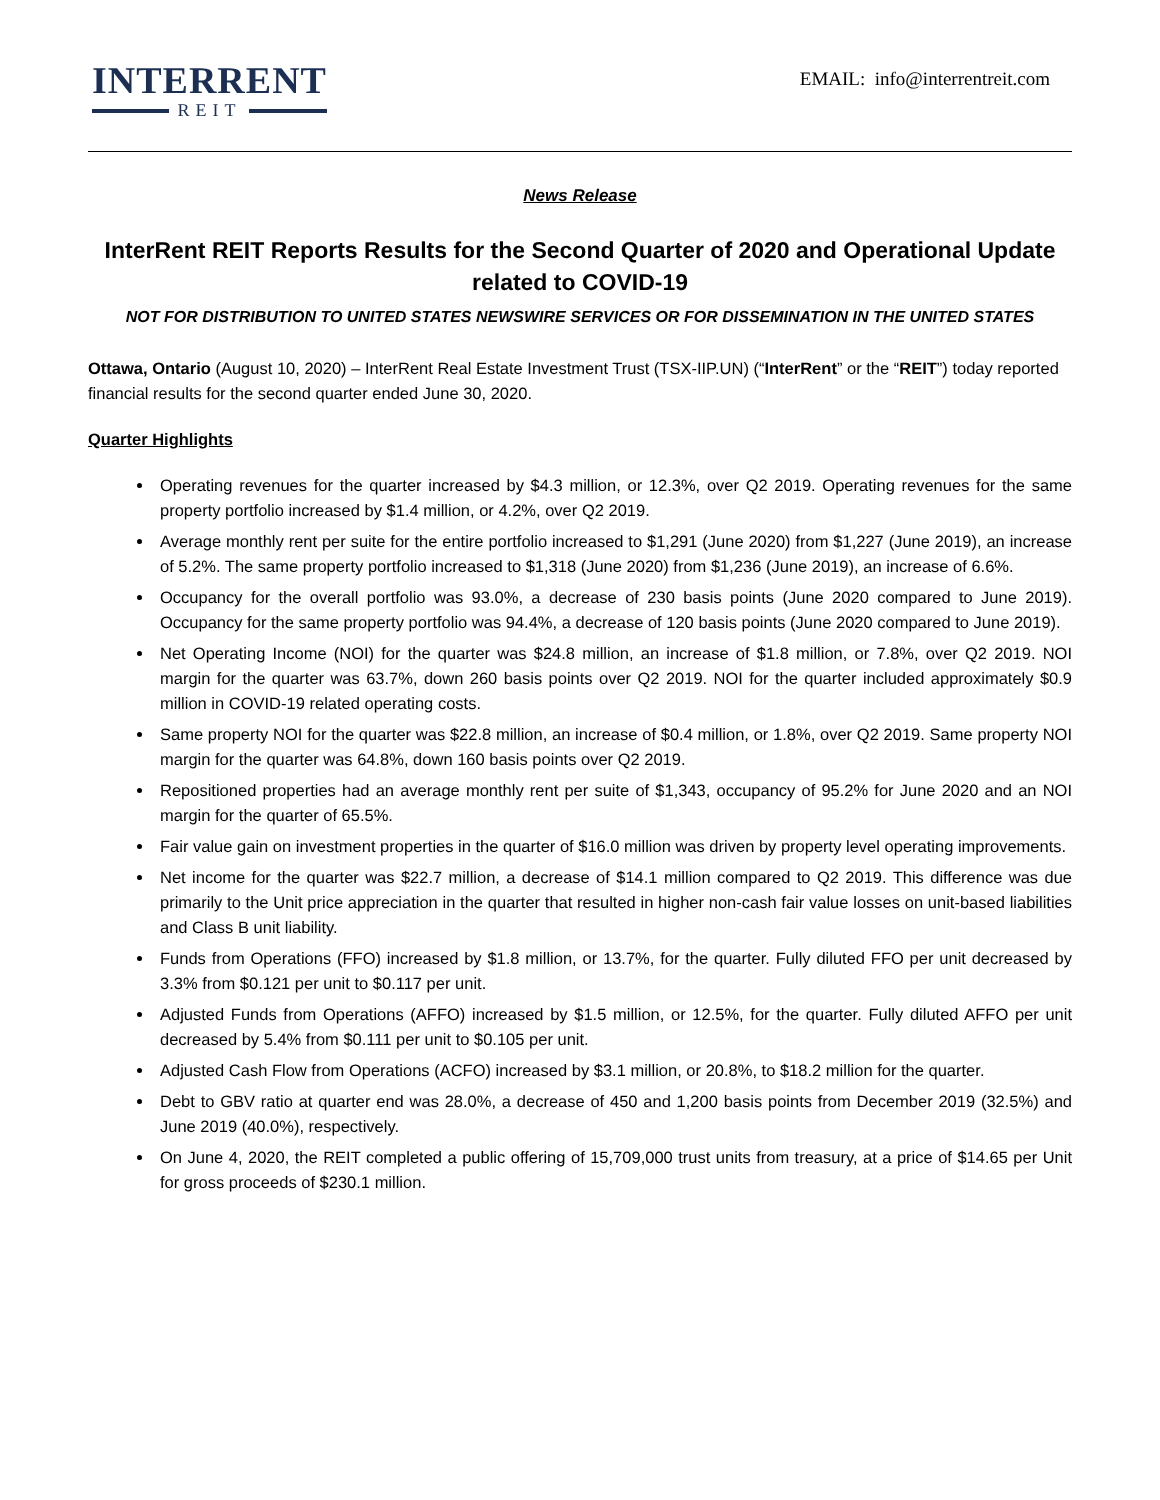INTERRENT
REIT
EMAIL: info@interrentreit.com
News Release
InterRent REIT Reports Results for the Second Quarter of 2020 and Operational Update related to COVID-19
NOT FOR DISTRIBUTION TO UNITED STATES NEWSWIRE SERVICES OR FOR DISSEMINATION IN THE UNITED STATES
Ottawa, Ontario (August 10, 2020) – InterRent Real Estate Investment Trust (TSX-IIP.UN) (“InterRent” or the “REIT”) today reported financial results for the second quarter ended June 30, 2020.
Quarter Highlights
Operating revenues for the quarter increased by $4.3 million, or 12.3%, over Q2 2019. Operating revenues for the same property portfolio increased by $1.4 million, or 4.2%, over Q2 2019.
Average monthly rent per suite for the entire portfolio increased to $1,291 (June 2020) from $1,227 (June 2019), an increase of 5.2%. The same property portfolio increased to $1,318 (June 2020) from $1,236 (June 2019), an increase of 6.6%.
Occupancy for the overall portfolio was 93.0%, a decrease of 230 basis points (June 2020 compared to June 2019). Occupancy for the same property portfolio was 94.4%, a decrease of 120 basis points (June 2020 compared to June 2019).
Net Operating Income (NOI) for the quarter was $24.8 million, an increase of $1.8 million, or 7.8%, over Q2 2019. NOI margin for the quarter was 63.7%, down 260 basis points over Q2 2019. NOI for the quarter included approximately $0.9 million in COVID-19 related operating costs.
Same property NOI for the quarter was $22.8 million, an increase of $0.4 million, or 1.8%, over Q2 2019. Same property NOI margin for the quarter was 64.8%, down 160 basis points over Q2 2019.
Repositioned properties had an average monthly rent per suite of $1,343, occupancy of 95.2% for June 2020 and an NOI margin for the quarter of 65.5%.
Fair value gain on investment properties in the quarter of $16.0 million was driven by property level operating improvements.
Net income for the quarter was $22.7 million, a decrease of $14.1 million compared to Q2 2019. This difference was due primarily to the Unit price appreciation in the quarter that resulted in higher non-cash fair value losses on unit-based liabilities and Class B unit liability.
Funds from Operations (FFO) increased by $1.8 million, or 13.7%, for the quarter. Fully diluted FFO per unit decreased by 3.3% from $0.121 per unit to $0.117 per unit.
Adjusted Funds from Operations (AFFO) increased by $1.5 million, or 12.5%, for the quarter. Fully diluted AFFO per unit decreased by 5.4% from $0.111 per unit to $0.105 per unit.
Adjusted Cash Flow from Operations (ACFO) increased by $3.1 million, or 20.8%, to $18.2 million for the quarter.
Debt to GBV ratio at quarter end was 28.0%, a decrease of 450 and 1,200 basis points from December 2019 (32.5%) and June 2019 (40.0%), respectively.
On June 4, 2020, the REIT completed a public offering of 15,709,000 trust units from treasury, at a price of $14.65 per Unit for gross proceeds of $230.1 million.